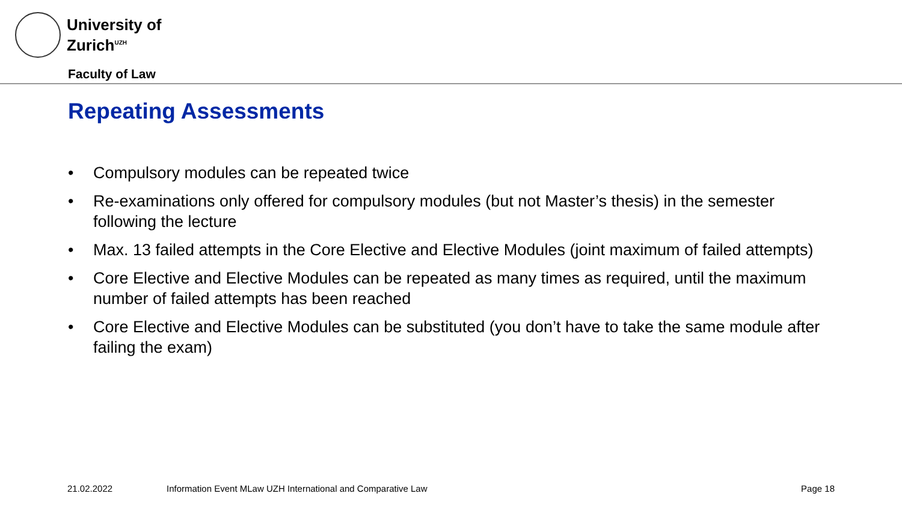University of
Zurich<sup>UZH</sup>
Faculty of Law
Repeating Assessments
• Compulsory modules can be repeated twice
• Re-examinations only offered for compulsory modules (but not Master’s thesis) in the semester following the lecture
• Max. 13 failed attempts in the Core Elective and Elective Modules (joint maximum of failed attempts)
• Core Elective and Elective Modules can be repeated as many times as required, until the maximum number of failed attempts has been reached
• Core Elective and Elective Modules can be substituted (you don’t have to take the same module after failing the exam)
21.02.2022 Information Event MLaw UZH International and Comparative Law Page 18